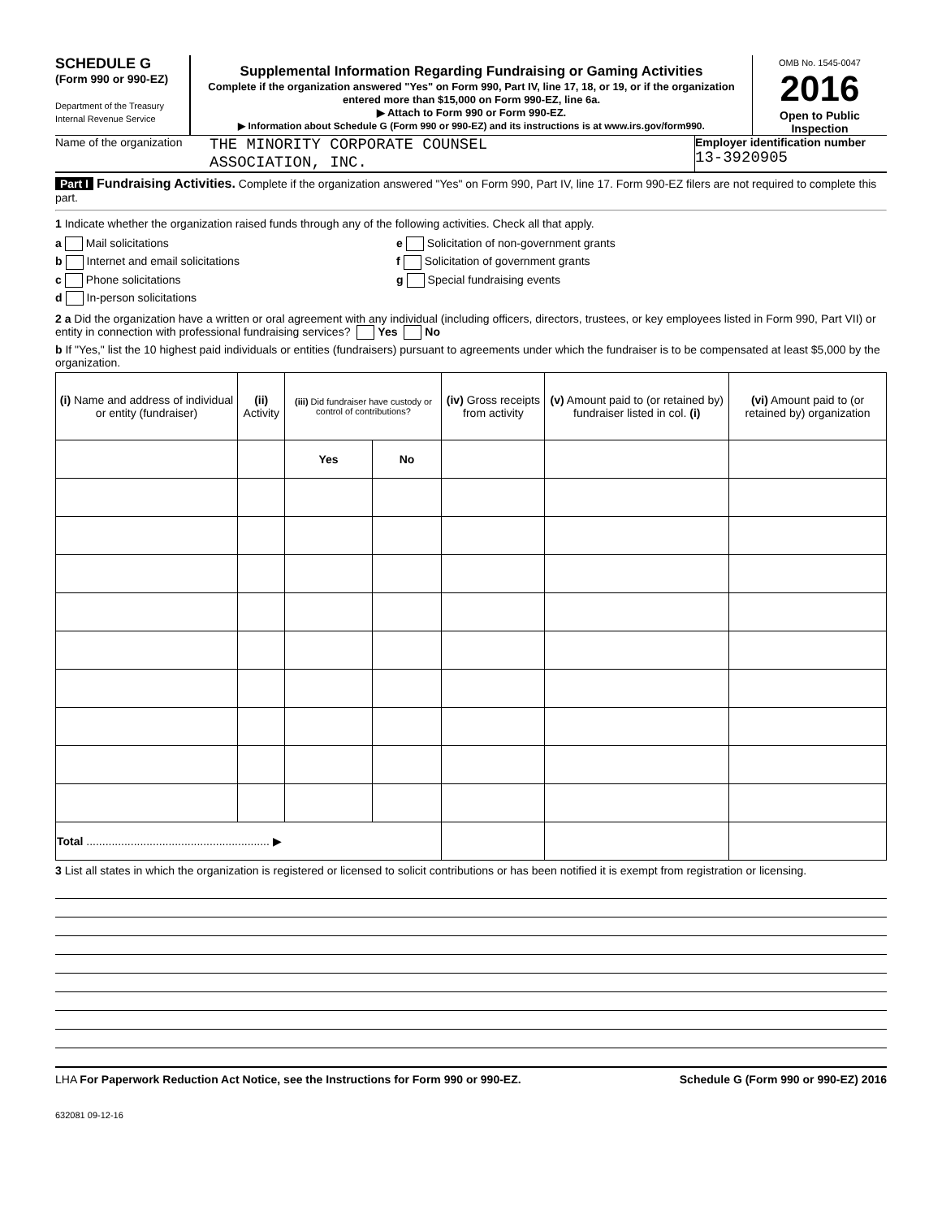SCHEDULE G
(Form 990 or 990-EZ)
Department of the Treasury
Internal Revenue Service
Supplemental Information Regarding Fundraising or Gaming Activities
Complete if the organization answered "Yes" on Form 990, Part IV, line 17, 18, or 19, or if the organization entered more than $15,000 on Form 990-EZ, line 6a.
▶ Attach to Form 990 or Form 990-EZ.
▶ Information about Schedule G (Form 990 or 990-EZ) and its instructions is at www.irs.gov/form990.
OMB No. 1545-0047
2016
Open to Public Inspection
Name of the organization
THE MINORITY CORPORATE COUNSEL
ASSOCIATION, INC.
Employer identification number
13-3920905
Part I Fundraising Activities. Complete if the organization answered "Yes" on Form 990, Part IV, line 17. Form 990-EZ filers are not required to complete this part.
1 Indicate whether the organization raised funds through any of the following activities. Check all that apply.
a Mail solicitations
b Internet and email solicitations
c Phone solicitations
d In-person solicitations
e Solicitation of non-government grants
f Solicitation of government grants
g Special fundraising events
2 a Did the organization have a written or oral agreement with any individual (including officers, directors, trustees, or key employees listed in Form 990, Part VII) or entity in connection with professional fundraising services? Yes No
b If "Yes," list the 10 highest paid individuals or entities (fundraisers) pursuant to agreements under which the fundraiser is to be compensated at least $5,000 by the organization.
| (i) Name and address of individual or entity (fundraiser) | (ii) Activity | (iii) Did fundraiser have custody or control of contributions? | | (iv) Gross receipts from activity | (v) Amount paid to (or retained by) fundraiser listed in col. (i) | (vi) Amount paid to (or retained by) organization |
| --- | --- | --- | --- | --- | --- | --- |
| | | Yes | No | | | |
| Total .......................................................... ▶ | | | | | | |
3 List all states in which the organization is registered or licensed to solicit contributions or has been notified it is exempt from registration or licensing.
LHA For Paperwork Reduction Act Notice, see the Instructions for Form 990 or 990-EZ. Schedule G (Form 990 or 990-EZ) 2016
632081 09-12-16